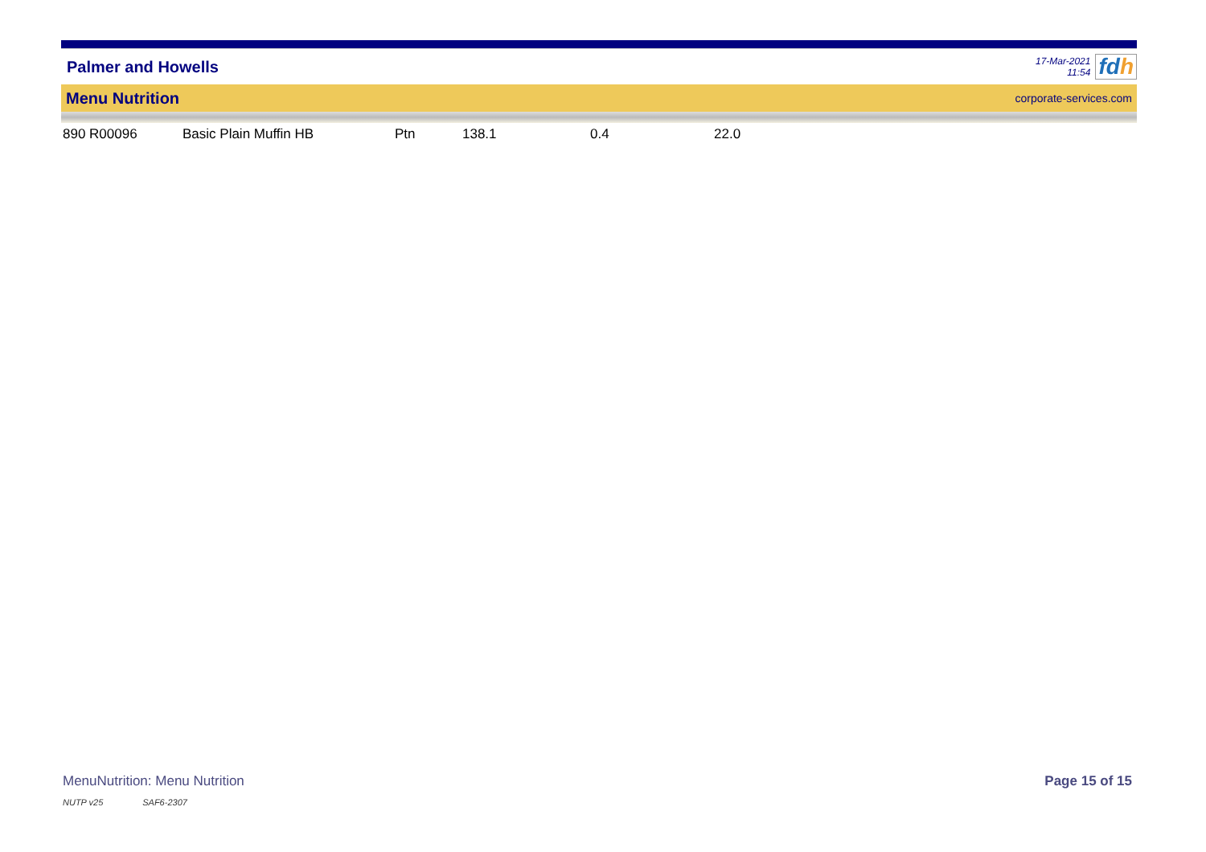Palmer and Howells
17-Mar-2021
11:54
fdh
Menu Nutrition corporate-services.com
| 890 R00096 | Basic Plain Muffin HB | Ptn | 138.1 | 0.4 | 22.0 |
MenuNutrition: Menu Nutrition Page 15 of 15
NUTP v25 SAF6-2307